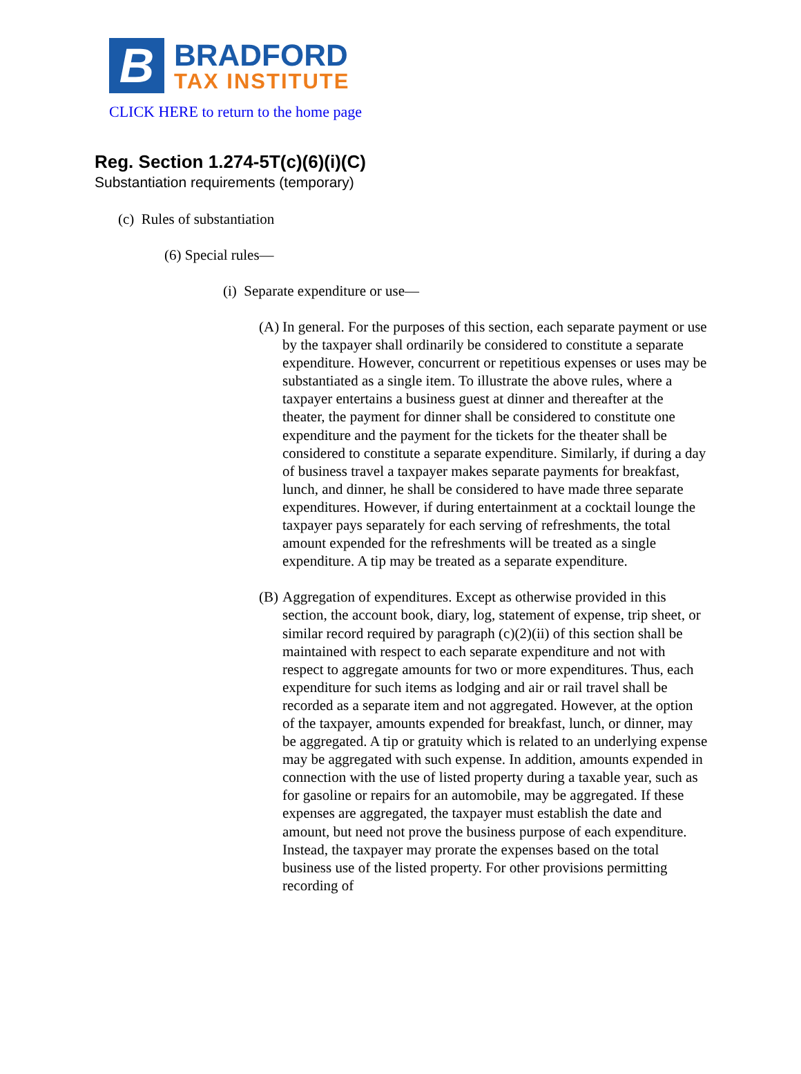B
BRADFORD
TAX INSTITUTE
CLICK HERE to return to the home page
Reg. Section 1.274-5T(c)(6)(i)(C)
Substantiation requirements (temporary)
(c) Rules of substantiation
(6) Special rules—
(i) Separate expenditure or use—
(A)
In general. For the purposes of this section, each separate payment or use by the taxpayer shall ordinarily be considered to constitute a separate expenditure. However, concurrent or repetitious expenses or uses may be substantiated as a single item. To illustrate the above rules, where a taxpayer entertains a business guest at dinner and thereafter at the theater, the payment for dinner shall be considered to constitute one expenditure and the payment for the tickets for the theater shall be considered to constitute a separate expenditure. Similarly, if during a day of business travel a taxpayer makes separate payments for breakfast, lunch, and dinner, he shall be considered to have made three separate expenditures. However, if during entertainment at a cocktail lounge the taxpayer pays separately for each serving of refreshments, the total amount expended for the refreshments will be treated as a single expenditure. A tip may be treated as a separate expenditure.
(B)
Aggregation of expenditures. Except as otherwise provided in this section, the account book, diary, log, statement of expense, trip sheet, or similar record required by paragraph (c)(2)(ii) of this section shall be maintained with respect to each separate expenditure and not with respect to aggregate amounts for two or more expenditures. Thus, each expenditure for such items as lodging and air or rail travel shall be recorded as a separate item and not aggregated. However, at the option of the taxpayer, amounts expended for breakfast, lunch, or dinner, may be aggregated. A tip or gratuity which is related to an underlying expense may be aggregated with such expense. In addition, amounts expended in connection with the use of listed property during a taxable year, such as for gasoline or repairs for an automobile, may be aggregated. If these expenses are aggregated, the taxpayer must establish the date and amount, but need not prove the business purpose of each expenditure. Instead, the taxpayer may prorate the expenses based on the total business use of the listed property. For other provisions permitting recording of